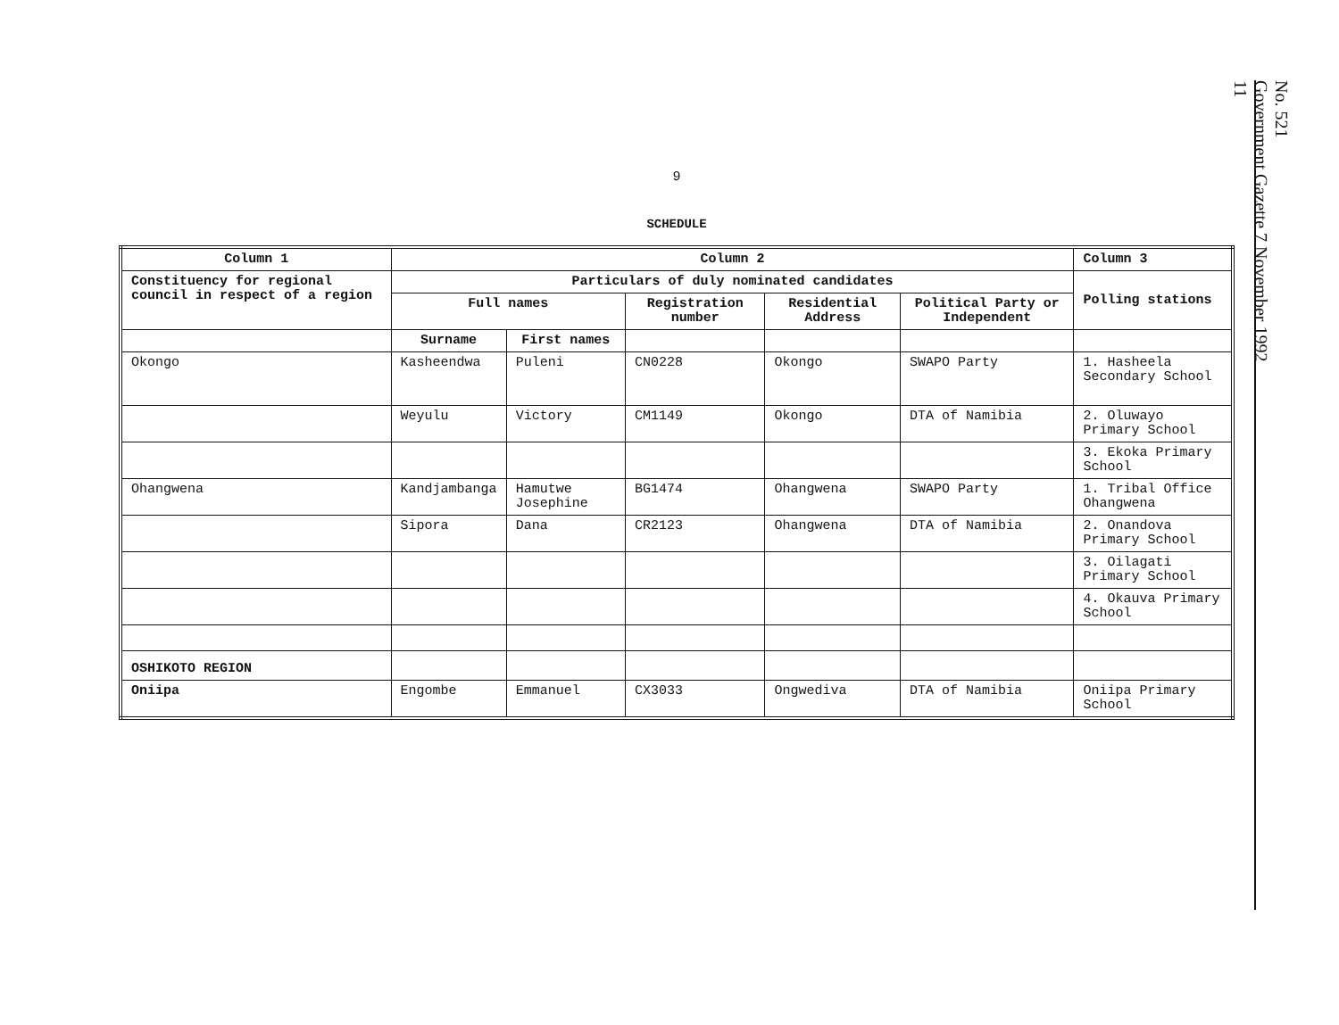9
SCHEDULE
| Column 1 | Column 2 | | | | | Column 3 |
| --- | --- | --- | --- | --- | --- | --- |
| Constituency for regional council in respect of a region | Particulars of duly nominated candidates | | | | | Polling stations |
| | Full names | | Registration number | Residential Address | Political Party or Independent | |
| | Surname | First names | | | | |
| Okongo | Kasheendwa | Puleni | CN0228 | Okongo | SWAPO Party | 1. Hasheela Secondary School |
| | Weyulu | Victory | CM1149 | Okongo | DTA of Namibia | 2. Oluwayo Primary School |
| | | | | | | 3. Ekoka Primary School |
| Ohangwena | Kandjambanga | Hamutwe Josephine | BG1474 | Ohangwena | SWAPO Party | 1. Tribal Office Ohangwena |
| | Sipora | Dana | CR2123 | Ohangwena | DTA of Namibia | 2. Onandova Primary School |
| | | | | | | 3. Oilagati Primary School |
| | | | | | | 4. Okauva Primary School |
| OSHIKOTO REGION | | | | | | |
| Oniipa | Engombe | Emmanuel | CX3033 | Ongwediva | DTA of Namibia | Oniipa Primary School |
No. 521
Government Gazette 7 November 1992
11